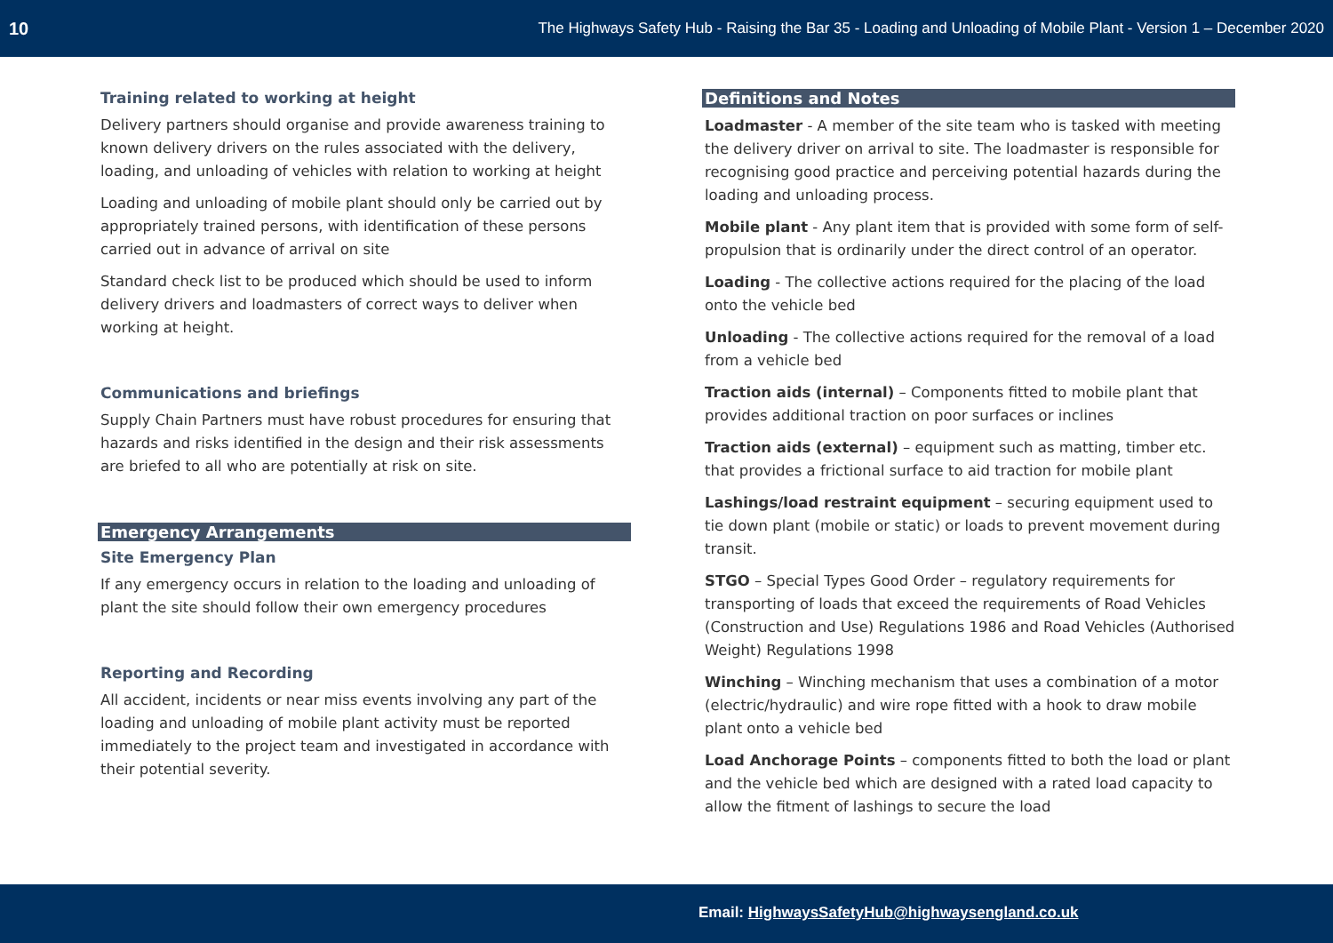10 The Highways Safety Hub - Raising the Bar 35 - Loading and Unloading of Mobile Plant - Version 1 – December 2020
Training related to working at height
Delivery partners should organise and provide awareness training to known delivery drivers on the rules associated with the delivery, loading, and unloading of vehicles with relation to working at height
Loading and unloading of mobile plant should only be carried out by appropriately trained persons, with identification of these persons carried out in advance of arrival on site
Standard check list to be produced which should be used to inform delivery drivers and loadmasters of correct ways to deliver when working at height.
Communications and briefings
Supply Chain Partners must have robust procedures for ensuring that hazards and risks identified in the design and their risk assessments are briefed to all who are potentially at risk on site.
Emergency Arrangements
Site Emergency Plan
If any emergency occurs in relation to the loading and unloading of plant the site should follow their own emergency procedures
Reporting and Recording
All accident, incidents or near miss events involving any part of the loading and unloading of mobile plant activity must be reported immediately to the project team and investigated in accordance with their potential severity.
Definitions and Notes
Loadmaster - A member of the site team who is tasked with meeting the delivery driver on arrival to site. The loadmaster is responsible for recognising good practice and perceiving potential hazards during the loading and unloading process.
Mobile plant - Any plant item that is provided with some form of self-propulsion that is ordinarily under the direct control of an operator.
Loading - The collective actions required for the placing of the load onto the vehicle bed
Unloading - The collective actions required for the removal of a load from a vehicle bed
Traction aids (internal) – Components fitted to mobile plant that provides additional traction on poor surfaces or inclines
Traction aids (external) – equipment such as matting, timber etc. that provides a frictional surface to aid traction for mobile plant
Lashings/load restraint equipment – securing equipment used to tie down plant (mobile or static) or loads to prevent movement during transit.
STGO – Special Types Good Order – regulatory requirements for transporting of loads that exceed the requirements of Road Vehicles (Construction and Use) Regulations 1986 and Road Vehicles (Authorised Weight) Regulations 1998
Winching – Winching mechanism that uses a combination of a motor (electric/hydraulic) and wire rope fitted with a hook to draw mobile plant onto a vehicle bed
Load Anchorage Points – components fitted to both the load or plant and the vehicle bed which are designed with a rated load capacity to allow the fitment of lashings to secure the load
Email: HighwaysSafetyHub@highwaysengland.co.uk